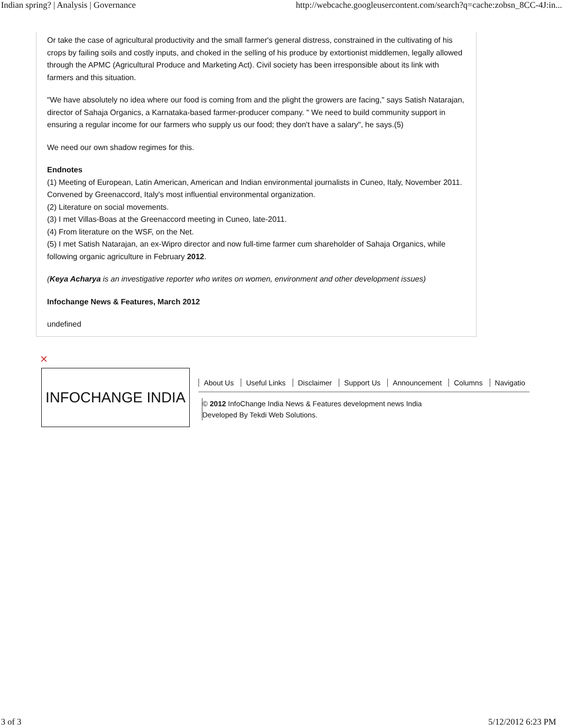Indian spring? | Analysis | Governance http://webcache.googleusercontent.com/search?q=cache:zobsn_8CC-4J:in...
Or take the case of agricultural productivity and the small farmer's general distress, constrained in the cultivating of his crops by failing soils and costly inputs, and choked in the selling of his produce by extortionist middlemen, legally allowed through the APMC (Agricultural Produce and Marketing Act). Civil society has been irresponsible about its link with farmers and this situation.
"We have absolutely no idea where our food is coming from and the plight the growers are facing," says Satish Natarajan, director of Sahaja Organics, a Karnataka-based farmer-producer company. " We need to build community support in ensuring a regular income for our farmers who supply us our food; they don't have a salary", he says.(5)
We need our own shadow regimes for this.
Endnotes
(1) Meeting of European, Latin American, American and Indian environmental journalists in Cuneo, Italy, November 2011. Convened by Greenaccord, Italy's most influential environmental organization.
(2) Literature on social movements.
(3) I met Villas-Boas at the Greenaccord meeting in Cuneo, late-2011.
(4) From literature on the WSF, on the Net.
(5) I met Satish Natarajan, an ex-Wipro director and now full-time farmer cum shareholder of Sahaja Organics, while following organic agriculture in February 2012.
(Keya Acharya is an investigative reporter who writes on women, environment and other development issues)
Infochange News & Features, March 2012
undefined
✕
INFOCHANGE INDIA
About Us Useful Links Disclaimer Support Us Announcement Columns Navigatio
© 2012 InfoChange India News & Features development news India
Developed By Tekdi Web Solutions.
3 of 3 5/12/2012 6:23 PM